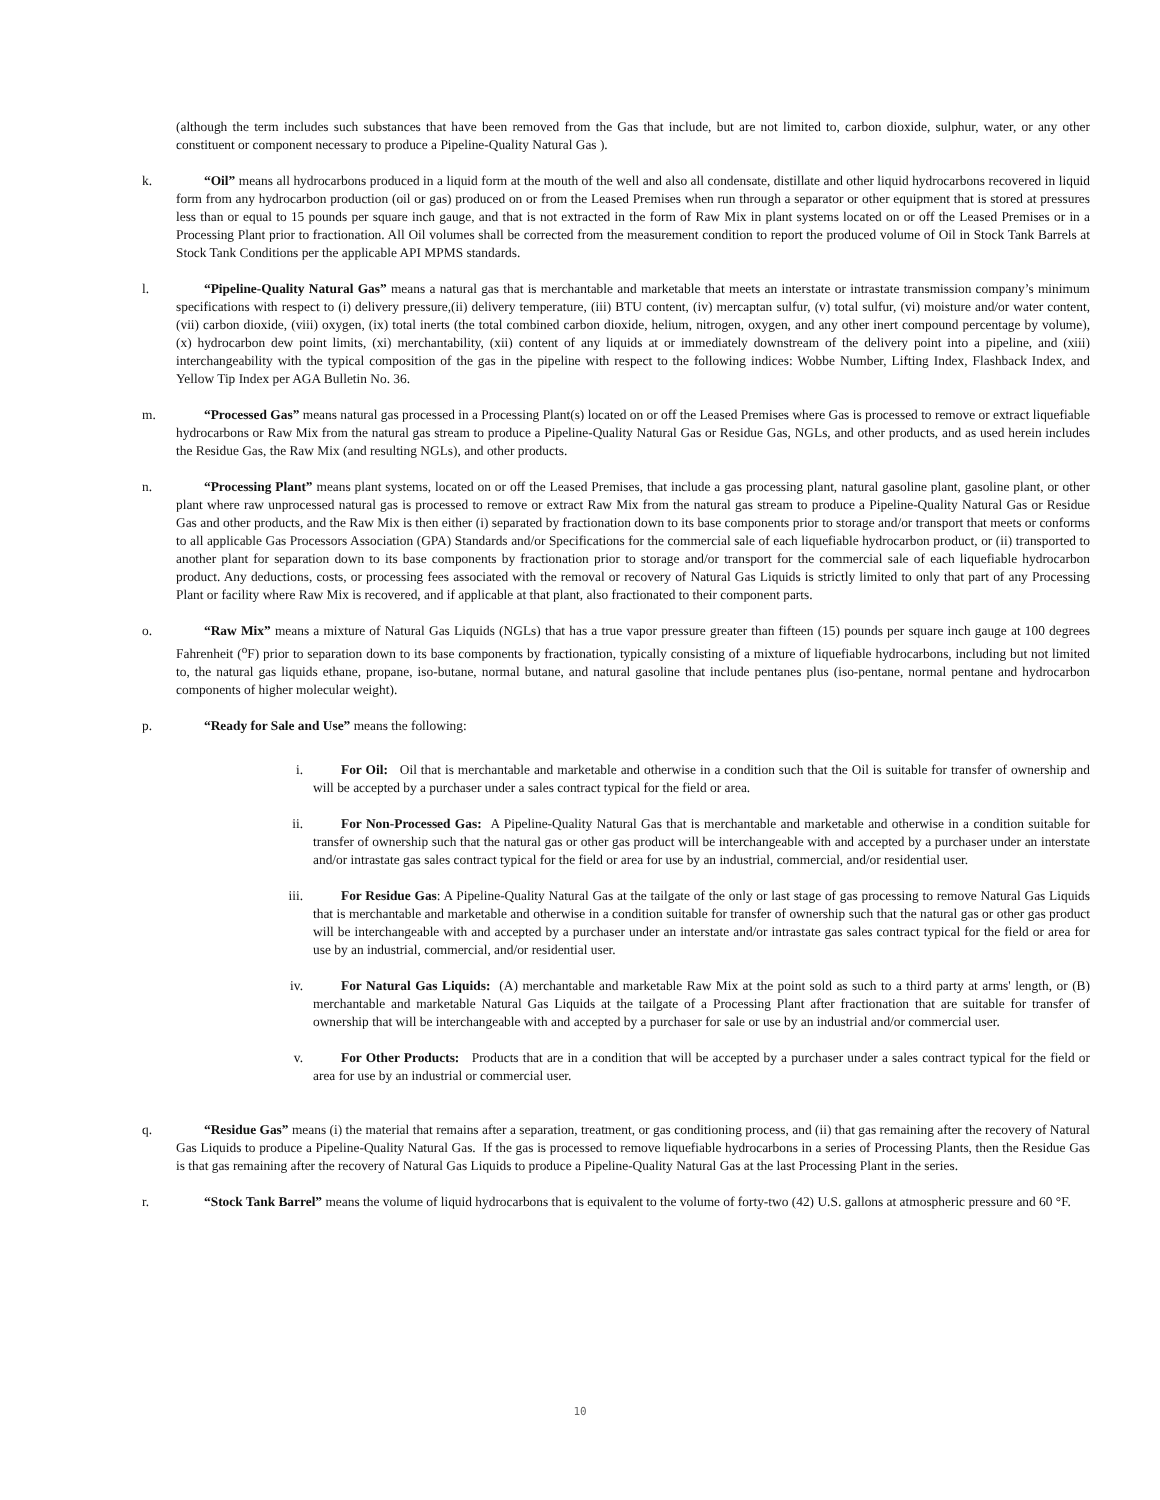(although the term includes such substances that have been removed from the Gas that include, but are not limited to, carbon dioxide, sulphur, water, or any other constituent or component necessary to produce a Pipeline-Quality Natural Gas ).
k. “Oil” means all hydrocarbons produced in a liquid form at the mouth of the well and also all condensate, distillate and other liquid hydrocarbons recovered in liquid form from any hydrocarbon production (oil or gas) produced on or from the Leased Premises when run through a separator or other equipment that is stored at pressures less than or equal to 15 pounds per square inch gauge, and that is not extracted in the form of Raw Mix in plant systems located on or off the Leased Premises or in a Processing Plant prior to fractionation. All Oil volumes shall be corrected from the measurement condition to report the produced volume of Oil in Stock Tank Barrels at Stock Tank Conditions per the applicable API MPMS standards.
l. “Pipeline-Quality Natural Gas” means a natural gas that is merchantable and marketable that meets an interstate or intrastate transmission company’s minimum specifications with respect to (i) delivery pressure,(ii) delivery temperature, (iii) BTU content, (iv) mercaptan sulfur, (v) total sulfur, (vi) moisture and/or water content, (vii) carbon dioxide, (viii) oxygen, (ix) total inerts (the total combined carbon dioxide, helium, nitrogen, oxygen, and any other inert compound percentage by volume), (x) hydrocarbon dew point limits, (xi) merchantability, (xii) content of any liquids at or immediately downstream of the delivery point into a pipeline, and (xiii) interchangeability with the typical composition of the gas in the pipeline with respect to the following indices: Wobbe Number, Lifting Index, Flashback Index, and Yellow Tip Index per AGA Bulletin No. 36.
m. “Processed Gas” means natural gas processed in a Processing Plant(s) located on or off the Leased Premises where Gas is processed to remove or extract liquefiable hydrocarbons or Raw Mix from the natural gas stream to produce a Pipeline-Quality Natural Gas or Residue Gas, NGLs, and other products, and as used herein includes the Residue Gas, the Raw Mix (and resulting NGLs), and other products.
n. “Processing Plant” means plant systems, located on or off the Leased Premises, that include a gas processing plant, natural gasoline plant, gasoline plant, or other plant where raw unprocessed natural gas is processed to remove or extract Raw Mix from the natural gas stream to produce a Pipeline-Quality Natural Gas or Residue Gas and other products, and the Raw Mix is then either (i) separated by fractionation down to its base components prior to storage and/or transport that meets or conforms to all applicable Gas Processors Association (GPA) Standards and/or Specifications for the commercial sale of each liquefiable hydrocarbon product, or (ii) transported to another plant for separation down to its base components by fractionation prior to storage and/or transport for the commercial sale of each liquefiable hydrocarbon product. Any deductions, costs, or processing fees associated with the removal or recovery of Natural Gas Liquids is strictly limited to only that part of any Processing Plant or facility where Raw Mix is recovered, and if applicable at that plant, also fractionated to their component parts.
o. “Raw Mix” means a mixture of Natural Gas Liquids (NGLs) that has a true vapor pressure greater than fifteen (15) pounds per square inch gauge at 100 degrees Fahrenheit (<sup>o</sup>F) prior to separation down to its base components by fractionation, typically consisting of a mixture of liquefiable hydrocarbons, including but not limited to, the natural gas liquids ethane, propane, iso-butane, normal butane, and natural gasoline that include pentanes plus (iso-pentane, normal pentane and hydrocarbon components of higher molecular weight).
p. “Ready for Sale and Use” means the following:
i. For Oil: Oil that is merchantable and marketable and otherwise in a condition such that the Oil is suitable for transfer of ownership and will be accepted by a purchaser under a sales contract typical for the field or area.
ii. For Non-Processed Gas: A Pipeline-Quality Natural Gas that is merchantable and marketable and otherwise in a condition suitable for transfer of ownership such that the natural gas or other gas product will be interchangeable with and accepted by a purchaser under an interstate and/or intrastate gas sales contract typical for the field or area for use by an industrial, commercial, and/or residential user.
iii. For Residue Gas: A Pipeline-Quality Natural Gas at the tailgate of the only or last stage of gas processing to remove Natural Gas Liquids that is merchantable and marketable and otherwise in a condition suitable for transfer of ownership such that the natural gas or other gas product will be interchangeable with and accepted by a purchaser under an interstate and/or intrastate gas sales contract typical for the field or area for use by an industrial, commercial, and/or residential user.
iv. For Natural Gas Liquids: (A) merchantable and marketable Raw Mix at the point sold as such to a third party at arms' length, or (B) merchantable and marketable Natural Gas Liquids at the tailgate of a Processing Plant after fractionation that are suitable for transfer of ownership that will be interchangeable with and accepted by a purchaser for sale or use by an industrial and/or commercial user.
v. For Other Products: Products that are in a condition that will be accepted by a purchaser under a sales contract typical for the field or area for use by an industrial or commercial user.
q. “Residue Gas” means (i) the material that remains after a separation, treatment, or gas conditioning process, and (ii) that gas remaining after the recovery of Natural Gas Liquids to produce a Pipeline-Quality Natural Gas. If the gas is processed to remove liquefiable hydrocarbons in a series of Processing Plants, then the Residue Gas is that gas remaining after the recovery of Natural Gas Liquids to produce a Pipeline-Quality Natural Gas at the last Processing Plant in the series.
r. “Stock Tank Barrel” means the volume of liquid hydrocarbons that is equivalent to the volume of forty-two (42) U.S. gallons at atmospheric pressure and 60 °F.
10